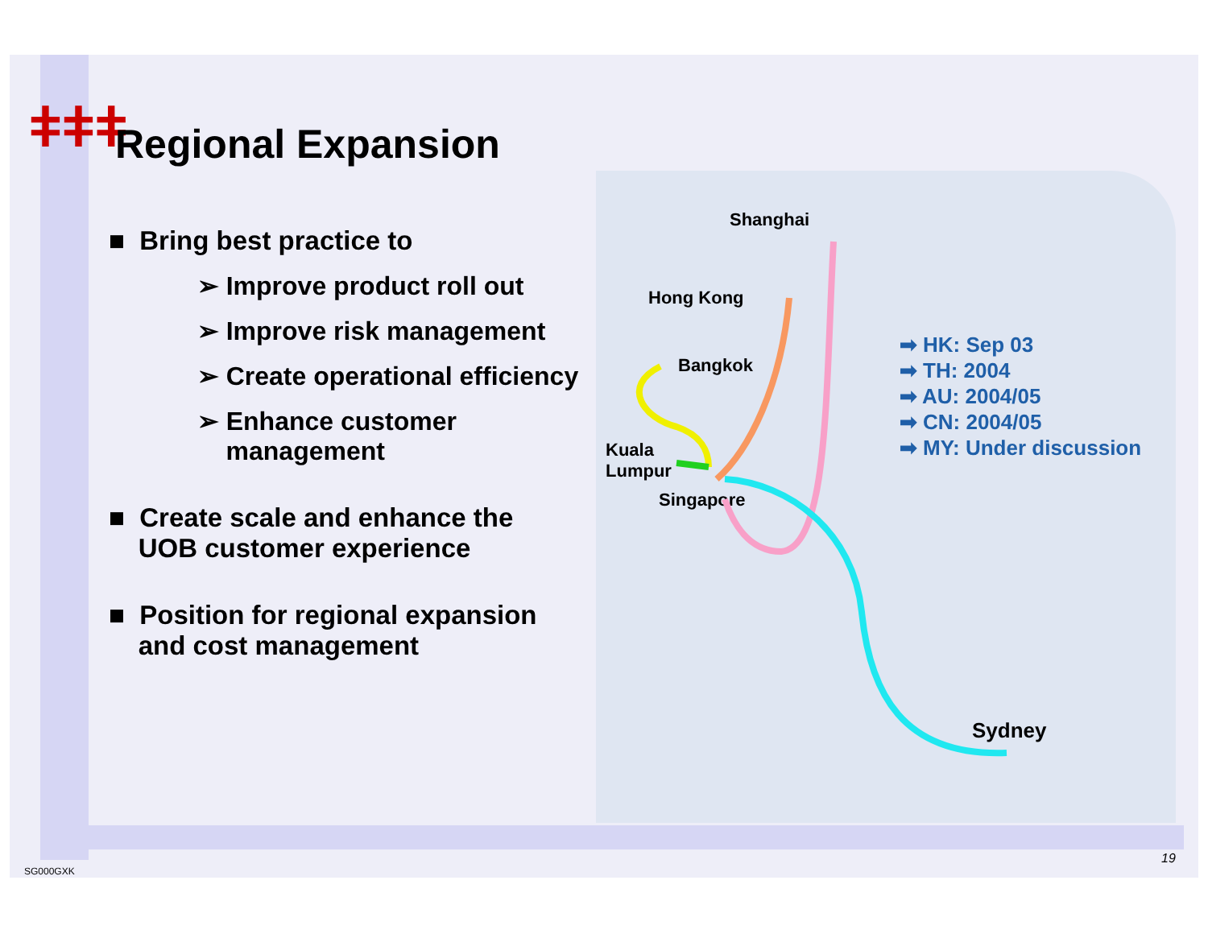ǂǂǂ Regional Expansion
■ Bring best practice to
➢ Improve product roll out
➢ Improve risk management
➢ Create operational efficiency
➢ Enhance customer
management
■ Create scale and enhance the
UOB customer experience
■ Position for regional expansion
and cost management
Shanghai
Hong Kong
Bangkok
Kuala
Lumpur
Singapore
Sydney
➡ HK: Sep 03
➡ TH: 2004
➡ AU: 2004/05
➡ CN: 2004/05
➡ MY: Under discussion
19
SG000GXK